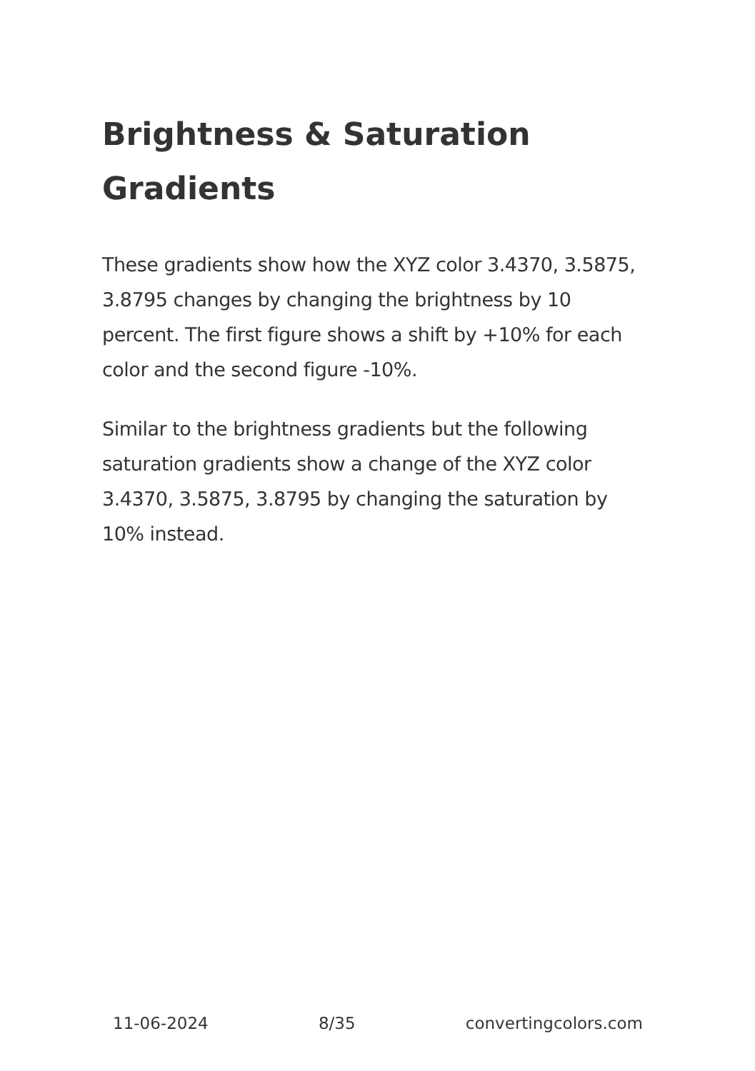Brightness & Saturation Gradients
These gradients show how the XYZ color 3.4370, 3.5875, 3.8795 changes by changing the brightness by 10 percent. The first figure shows a shift by +10% for each color and the second figure -10%.
Similar to the brightness gradients but the following saturation gradients show a change of the XYZ color 3.4370, 3.5875, 3.8795 by changing the saturation by 10% instead.
11-06-2024 8/35 convertingcolors.com